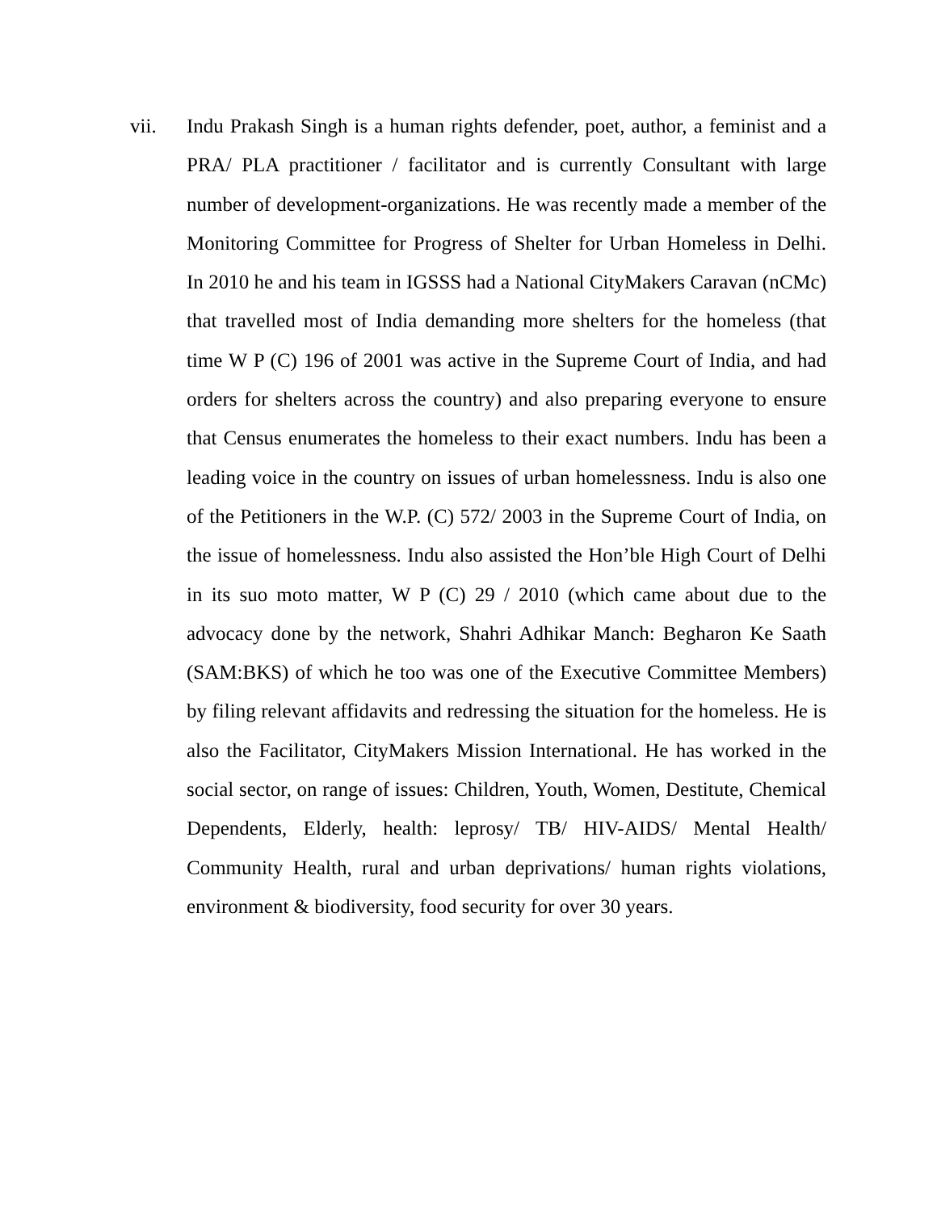vii. Indu Prakash Singh is a human rights defender, poet, author, a feminist and a PRA/ PLA practitioner / facilitator and is currently Consultant with large number of development-organizations. He was recently made a member of the Monitoring Committee for Progress of Shelter for Urban Homeless in Delhi. In 2010 he and his team in IGSSS had a National CityMakers Caravan (nCMc) that travelled most of India demanding more shelters for the homeless (that time W P (C) 196 of 2001 was active in the Supreme Court of India, and had orders for shelters across the country) and also preparing everyone to ensure that Census enumerates the homeless to their exact numbers. Indu has been a leading voice in the country on issues of urban homelessness. Indu is also one of the Petitioners in the W.P. (C) 572/ 2003 in the Supreme Court of India, on the issue of homelessness. Indu also assisted the Hon’ble High Court of Delhi in its suo moto matter, W P (C) 29 / 2010 (which came about due to the advocacy done by the network, Shahri Adhikar Manch: Begharon Ke Saath (SAM:BKS) of which he too was one of the Executive Committee Members) by filing relevant affidavits and redressing the situation for the homeless. He is also the Facilitator, CityMakers Mission International. He has worked in the social sector, on range of issues: Children, Youth, Women, Destitute, Chemical Dependents, Elderly, health: leprosy/ TB/ HIV-AIDS/ Mental Health/ Community Health, rural and urban deprivations/ human rights violations, environment & biodiversity, food security for over 30 years.